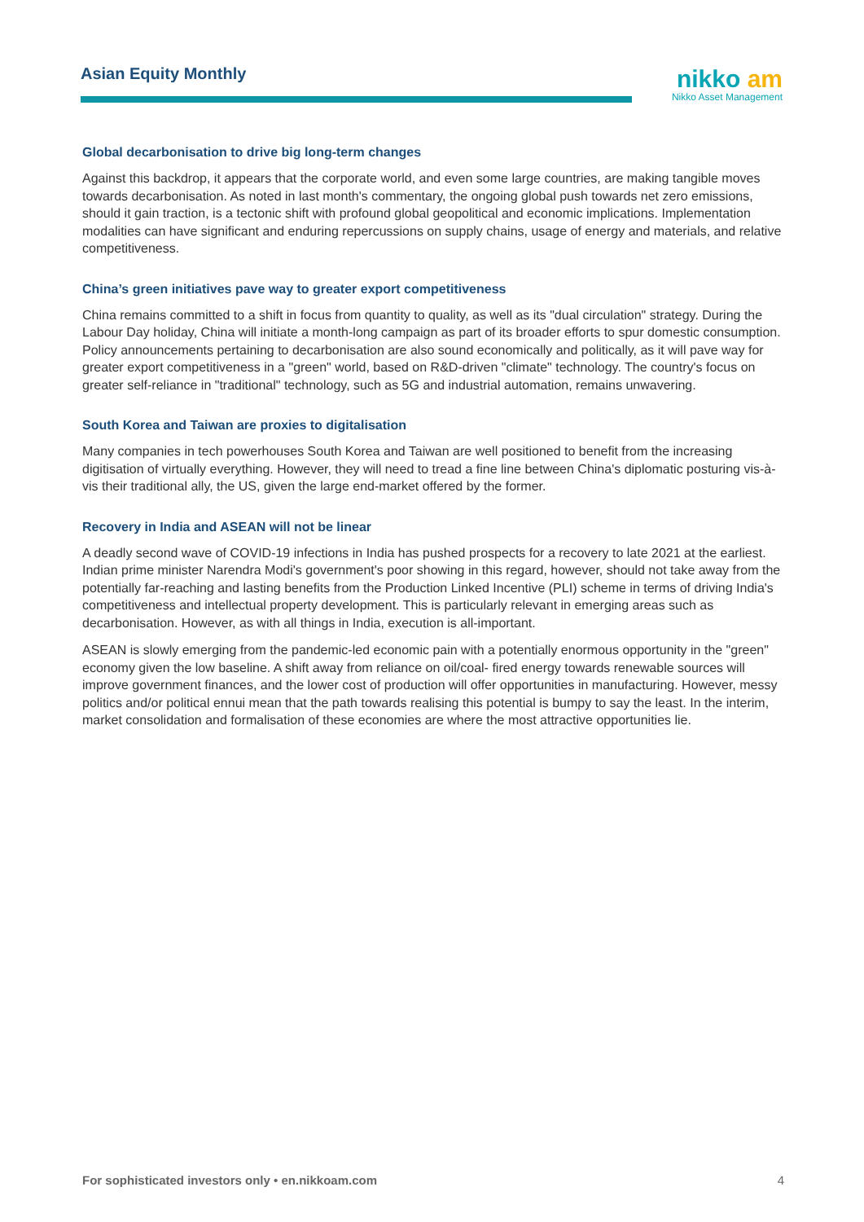Asian Equity Monthly
nikko am
Nikko Asset Management
Global decarbonisation to drive big long-term changes
Against this backdrop, it appears that the corporate world, and even some large countries, are making tangible moves towards decarbonisation. As noted in last month's commentary, the ongoing global push towards net zero emissions, should it gain traction, is a tectonic shift with profound global geopolitical and economic implications. Implementation modalities can have significant and enduring repercussions on supply chains, usage of energy and materials, and relative competitiveness.
China’s green initiatives pave way to greater export competitiveness
China remains committed to a shift in focus from quantity to quality, as well as its "dual circulation" strategy. During the Labour Day holiday, China will initiate a month-long campaign as part of its broader efforts to spur domestic consumption. Policy announcements pertaining to decarbonisation are also sound economically and politically, as it will pave way for greater export competitiveness in a "green" world, based on R&D-driven "climate" technology. The country's focus on greater self-reliance in "traditional" technology, such as 5G and industrial automation, remains unwavering.
South Korea and Taiwan are proxies to digitalisation
Many companies in tech powerhouses South Korea and Taiwan are well positioned to benefit from the increasing digitisation of virtually everything. However, they will need to tread a fine line between China's diplomatic posturing vis-à-vis their traditional ally, the US, given the large end-market offered by the former.
Recovery in India and ASEAN will not be linear
A deadly second wave of COVID-19 infections in India has pushed prospects for a recovery to late 2021 at the earliest. Indian prime minister Narendra Modi's government's poor showing in this regard, however, should not take away from the potentially far-reaching and lasting benefits from the Production Linked Incentive (PLI) scheme in terms of driving India's competitiveness and intellectual property development. This is particularly relevant in emerging areas such as decarbonisation. However, as with all things in India, execution is all-important.
ASEAN is slowly emerging from the pandemic-led economic pain with a potentially enormous opportunity in the "green" economy given the low baseline. A shift away from reliance on oil/coal- fired energy towards renewable sources will improve government finances, and the lower cost of production will offer opportunities in manufacturing. However, messy politics and/or political ennui mean that the path towards realising this potential is bumpy to say the least. In the interim, market consolidation and formalisation of these economies are where the most attractive opportunities lie.
For sophisticated investors only • en.nikkoam.com 4